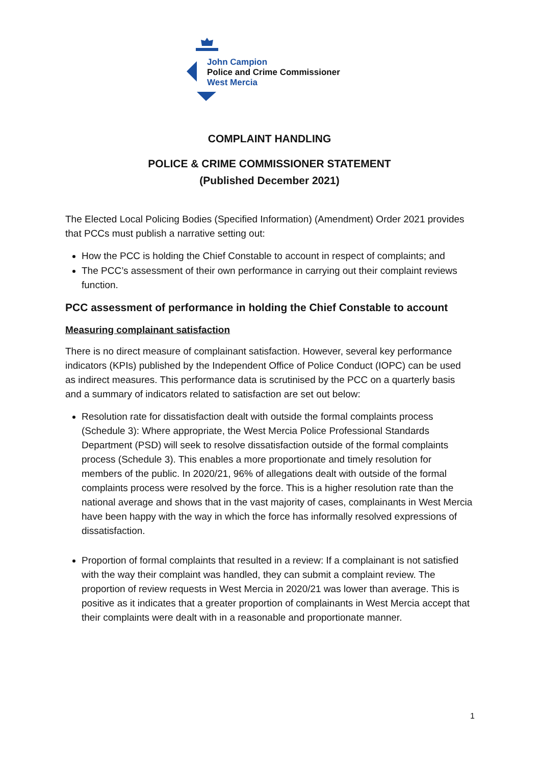John Campion
Police and Crime Commissioner
West Mercia
COMPLAINT HANDLING
POLICE & CRIME COMMISSIONER STATEMENT
(Published December 2021)
The Elected Local Policing Bodies (Specified Information) (Amendment) Order 2021 provides that PCCs must publish a narrative setting out:
How the PCC is holding the Chief Constable to account in respect of complaints; and
The PCC’s assessment of their own performance in carrying out their complaint reviews function.
PCC assessment of performance in holding the Chief Constable to account
Measuring complainant satisfaction
There is no direct measure of complainant satisfaction. However, several key performance indicators (KPIs) published by the Independent Office of Police Conduct (IOPC) can be used as indirect measures. This performance data is scrutinised by the PCC on a quarterly basis and a summary of indicators related to satisfaction are set out below:
Resolution rate for dissatisfaction dealt with outside the formal complaints process (Schedule 3): Where appropriate, the West Mercia Police Professional Standards Department (PSD) will seek to resolve dissatisfaction outside of the formal complaints process (Schedule 3). This enables a more proportionate and timely resolution for members of the public. In 2020/21, 96% of allegations dealt with outside of the formal complaints process were resolved by the force. This is a higher resolution rate than the national average and shows that in the vast majority of cases, complainants in West Mercia have been happy with the way in which the force has informally resolved expressions of dissatisfaction.
Proportion of formal complaints that resulted in a review: If a complainant is not satisfied with the way their complaint was handled, they can submit a complaint review. The proportion of review requests in West Mercia in 2020/21 was lower than average. This is positive as it indicates that a greater proportion of complainants in West Mercia accept that their complaints were dealt with in a reasonable and proportionate manner.
1